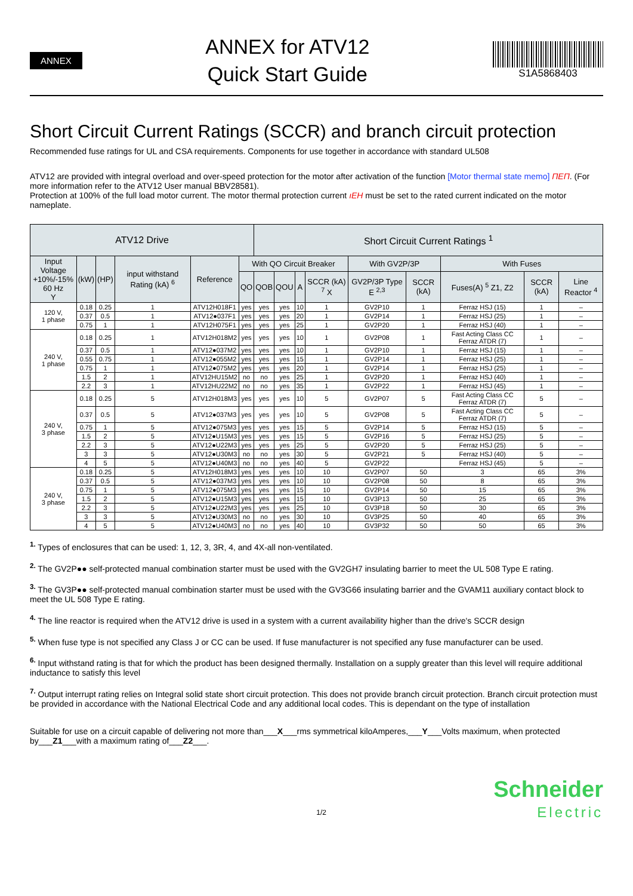ANNEX
ANNEX for ATV12
Quick Start Guide
S1A5868403
Short Circuit Current Ratings (SCCR) and branch circuit protection
Recommended fuse ratings for UL and CSA requirements. Components for use together in accordance with standard UL508
ATV12 are provided with integral overload and over-speed protection for the motor after activation of the function [Motor thermal state memo] ΠΕΠ. (For more information refer to the ATV12 User manual BBV28581).
Protection at 100% of the full load motor current. The motor thermal protection current ıEH must be set to the rated current indicated on the motor nameplate.
| ATV12 Drive | | | | | | Short Circuit Current Ratings <sup>1</sup> | | | | | | | | |
| --- | --- | --- | --- | --- | --- | --- | --- | --- | --- | --- | --- | --- | --- | --- |
| Input Voltage +10%/-15% 60 Hz Y | (kW) | (HP) | input withstand Rating (kA) <sup>6</sup> | Reference | With QO Circuit Breaker | | | | | With GV2P/3P | | With Fuses | | |
| | | | | | QO | QOB | QOU | A | SCCR (kA) <sup>7</sup> X | GV2P/3P Type E <sup>2,3</sup> | SCCR (kA) | Fuses(A) <sup>5</sup> Z1, Z2 | SCCR (kA) | Line Reactor <sup>4</sup> |
| 120 V, 1 phase | 0.18 | 0.25 | 1 | ATV12H018F1 | yes | yes | yes | 10 | 1 | GV2P10 | 1 | Ferraz HSJ (15) | 1 | – |
| | 0.37 | 0.5 | 1 | ATV12●037F1 | yes | yes | yes | 20 | 1 | GV2P14 | 1 | Ferraz HSJ (25) | 1 | – |
| | 0.75 | 1 | 1 | ATV12H075F1 | yes | yes | yes | 25 | 1 | GV2P20 | 1 | Ferraz HSJ (40) | 1 | – |
| 240 V, 1 phase | 0.18 | 0.25 | 1 | ATV12H018M2 | yes | yes | yes | 10 | 1 | GV2P08 | 1 | Fast Acting Class CC Ferraz ATDR (7) | 1 | – |
| | 0.37 | 0.5 | 1 | ATV12●037M2 | yes | yes | yes | 10 | 1 | GV2P10 | 1 | Ferraz HSJ (15) | 1 | – |
| | 0.55 | 0.75 | 1 | ATV12●055M2 | yes | yes | yes | 15 | 1 | GV2P14 | 1 | Ferraz HSJ (25) | 1 | – |
| | 0.75 | 1 | 1 | ATV12●075M2 | yes | yes | yes | 20 | 1 | GV2P14 | 1 | Ferraz HSJ (25) | 1 | – |
| | 1.5 | 2 | 1 | ATV12HU15M2 | no | no | yes | 25 | 1 | GV2P20 | 1 | Ferraz HSJ (40) | 1 | – |
| | 2.2 | 3 | 1 | ATV12HU22M2 | no | no | yes | 35 | 1 | GV2P22 | 1 | Ferraz HSJ (45) | 1 | – |
| 240 V, 3 phase | 0.18 | 0.25 | 5 | ATV12H018M3 | yes | yes | yes | 10 | 5 | GV2P07 | 5 | Fast Acting Class CC Ferraz ATDR (7) | 5 | – |
| | 0.37 | 0.5 | 5 | ATV12●037M3 | yes | yes | yes | 10 | 5 | GV2P08 | 5 | Fast Acting Class CC Ferraz ATDR (7) | 5 | – |
| | 0.75 | 1 | 5 | ATV12●075M3 | yes | yes | yes | 15 | 5 | GV2P14 | 5 | Ferraz HSJ (15) | 5 | – |
| | 1.5 | 2 | 5 | ATV12●U15M3 | yes | yes | yes | 15 | 5 | GV2P16 | 5 | Ferraz HSJ (25) | 5 | – |
| | 2.2 | 3 | 5 | ATV12●U22M3 | yes | yes | yes | 25 | 5 | GV2P20 | 5 | Ferraz HSJ (25) | 5 | – |
| | 3 | 3 | 5 | ATV12●U30M3 | no | no | yes | 30 | 5 | GV2P21 | 5 | Ferraz HSJ (40) | 5 | – |
| | 4 | 5 | 5 | ATV12●U40M3 | no | no | yes | 40 | 5 | GV2P22 | | Ferraz HSJ (45) | 5 | – |
| 240 V, 3 phase | 0.18 | 0.25 | 5 | ATV12H018M3 | yes | yes | yes | 10 | 10 | GV2P07 | 50 | 3 | 65 | 3% |
| | 0.37 | 0.5 | 5 | ATV12●037M3 | yes | yes | yes | 10 | 10 | GV2P08 | 50 | 8 | 65 | 3% |
| | 0.75 | 1 | 5 | ATV12●075M3 | yes | yes | yes | 15 | 10 | GV2P14 | 50 | 15 | 65 | 3% |
| | 1.5 | 2 | 5 | ATV12●U15M3 | yes | yes | yes | 15 | 10 | GV3P13 | 50 | 25 | 65 | 3% |
| | 2.2 | 3 | 5 | ATV12●U22M3 | yes | yes | yes | 25 | 10 | GV3P18 | 50 | 30 | 65 | 3% |
| | 3 | 3 | 5 | ATV12●U30M3 | no | no | yes | 30 | 10 | GV3P25 | 50 | 40 | 65 | 3% |
| | 4 | 5 | 5 | ATV12●U40M3 | no | no | yes | 40 | 10 | GV3P32 | 50 | 50 | 65 | 3% |
<sup>1.</sup> Types of enclosures that can be used: 1, 12, 3, 3R, 4, and 4X-all non-ventilated.
<sup>2.</sup> The GV2P●● self-protected manual combination starter must be used with the GV2GH7 insulating barrier to meet the UL 508 Type E rating.
<sup>3.</sup> The GV3P●● self-protected manual combination starter must be used with the GV3G66 insulating barrier and the GVAM11 auxiliary contact block to meet the UL 508 Type E rating.
<sup>4.</sup> The line reactor is required when the ATV12 drive is used in a system with a current availability higher than the drive's SCCR design
<sup>5.</sup> When fuse type is not specified any Class J or CC can be used. If fuse manufacturer is not specified any fuse manufacturer can be used.
<sup>6.</sup> Input withstand rating is that for which the product has been designed thermally. Installation on a supply greater than this level will require additional inductance to satisfy this level
<sup>7.</sup> Output interrupt rating relies on Integral solid state short circuit protection. This does not provide branch circuit protection. Branch circuit protection must be provided in accordance with the National Electrical Code and any additional local codes. This is dependant on the type of installation
Suitable for use on a circuit capable of delivering not more than___X___rms symmetrical kiloAmperes,___Y___Volts maximum, when protected by___Z1___with a maximum rating of___Z2___.
1/2
Schneider
Electric